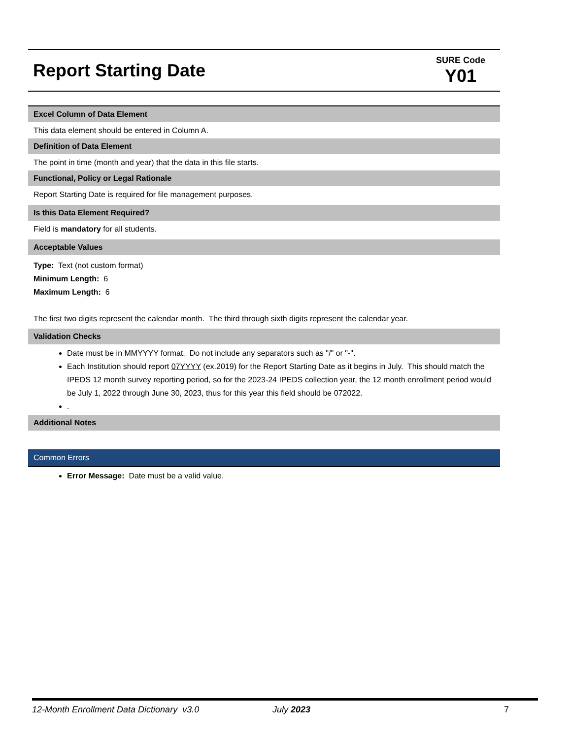Report Starting Date
SURE Code
Y01
Excel Column of Data Element
This data element should be entered in Column A.
Definition of Data Element
The point in time (month and year) that the data in this file starts.
Functional, Policy or Legal Rationale
Report Starting Date is required for file management purposes.
Is this Data Element Required?
Field is mandatory for all students.
Acceptable Values
Type: Text (not custom format)
Minimum Length: 6
Maximum Length: 6
The first two digits represent the calendar month. The third through sixth digits represent the calendar year.
Validation Checks
Date must be in MMYYYY format. Do not include any separators such as "/" or "-".
Each Institution should report 07YYYY (ex.2019) for the Report Starting Date as it begins in July. This should match the IPEDS 12 month survey reporting period, so for the 2023-24 IPEDS collection year, the 12 month enrollment period would be July 1, 2022 through June 30, 2023, thus for this year this field should be 072022.
.
Additional Notes
Common Errors
Error Message: Date must be a valid value.
12-Month Enrollment Data Dictionary v3.0 July 2023 7